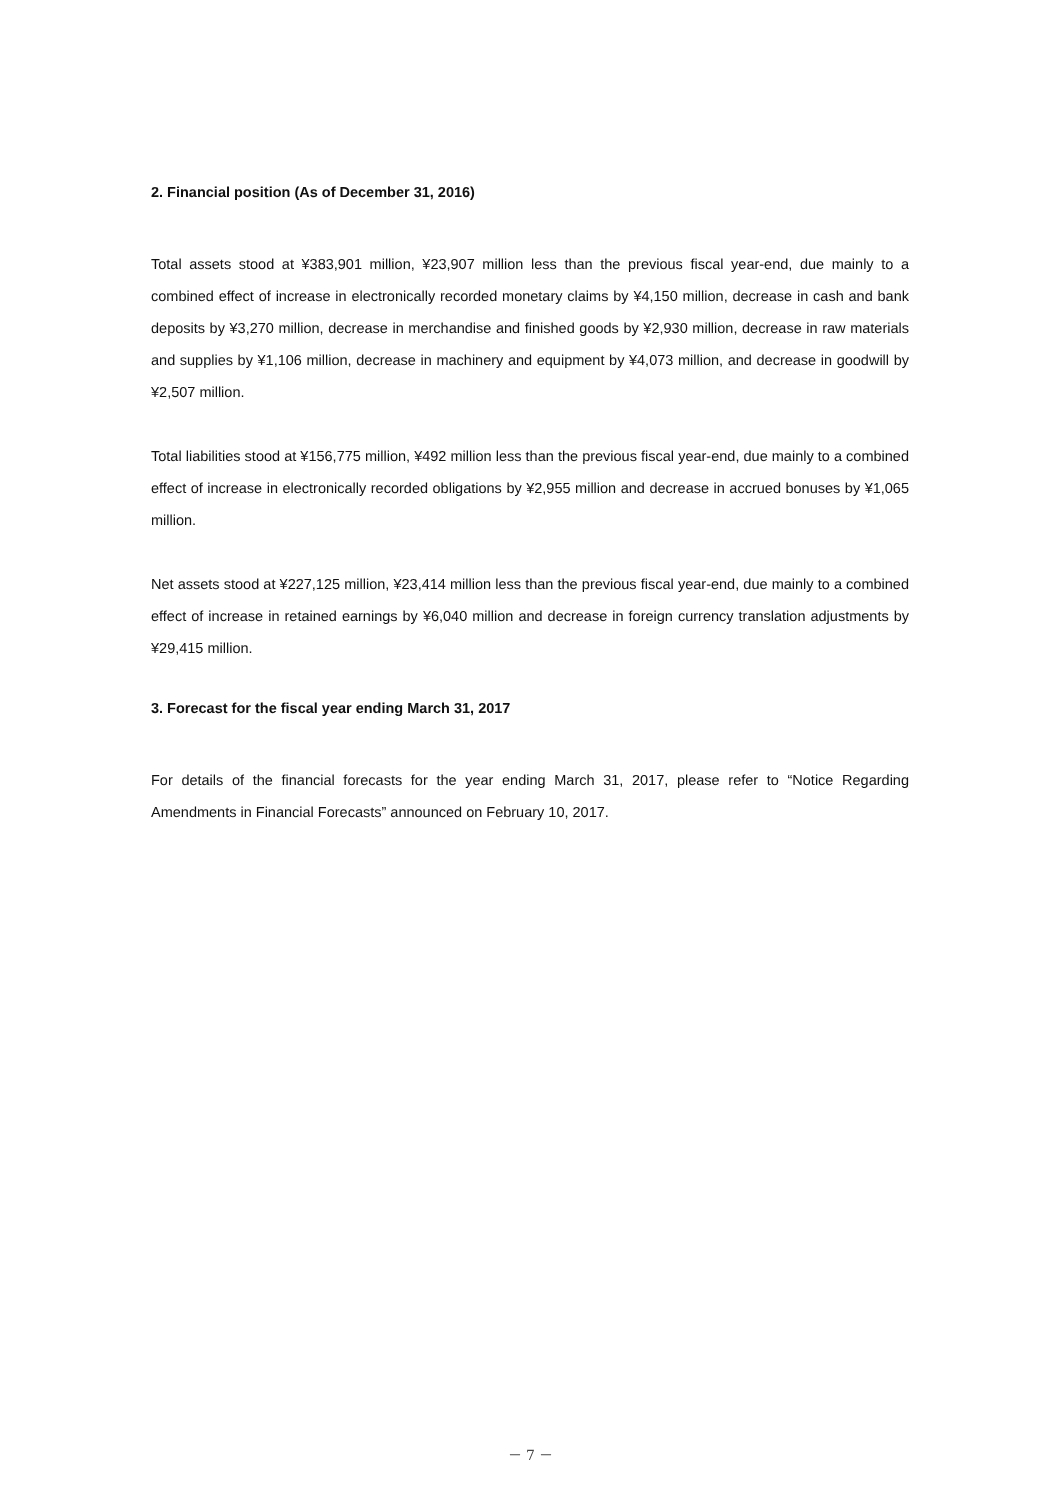2. Financial position (As of December 31, 2016)
Total assets stood at ¥383,901 million, ¥23,907 million less than the previous fiscal year-end, due mainly to a combined effect of increase in electronically recorded monetary claims by ¥4,150 million, decrease in cash and bank deposits by ¥3,270 million, decrease in merchandise and finished goods by ¥2,930 million, decrease in raw materials and supplies by ¥1,106 million, decrease in machinery and equipment by ¥4,073 million, and decrease in goodwill by ¥2,507 million.
Total liabilities stood at ¥156,775 million, ¥492 million less than the previous fiscal year-end, due mainly to a combined effect of increase in electronically recorded obligations by ¥2,955 million and decrease in accrued bonuses by ¥1,065 million.
Net assets stood at ¥227,125 million, ¥23,414 million less than the previous fiscal year-end, due mainly to a combined effect of increase in retained earnings by ¥6,040 million and decrease in foreign currency translation adjustments by ¥29,415 million.
3. Forecast for the fiscal year ending March 31, 2017
For details of the financial forecasts for the year ending March 31, 2017, please refer to “Notice Regarding Amendments in Financial Forecasts” announced on February 10, 2017.
－ 7 －